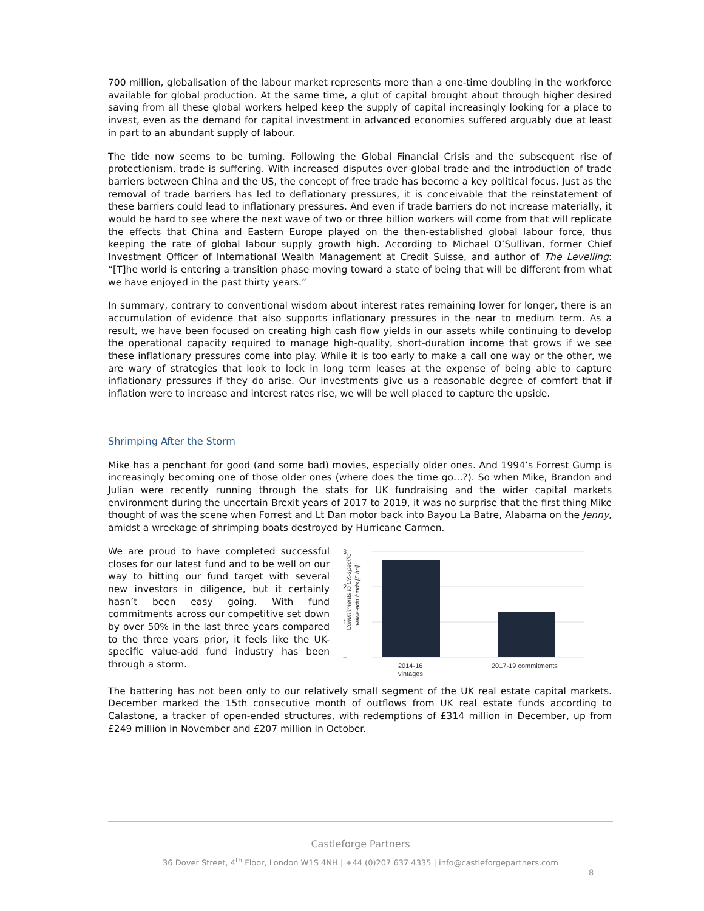700 million, globalisation of the labour market represents more than a one-time doubling in the workforce available for global production. At the same time, a glut of capital brought about through higher desired saving from all these global workers helped keep the supply of capital increasingly looking for a place to invest, even as the demand for capital investment in advanced economies suffered arguably due at least in part to an abundant supply of labour.
The tide now seems to be turning. Following the Global Financial Crisis and the subsequent rise of protectionism, trade is suffering. With increased disputes over global trade and the introduction of trade barriers between China and the US, the concept of free trade has become a key political focus. Just as the removal of trade barriers has led to deflationary pressures, it is conceivable that the reinstatement of these barriers could lead to inflationary pressures. And even if trade barriers do not increase materially, it would be hard to see where the next wave of two or three billion workers will come from that will replicate the effects that China and Eastern Europe played on the then-established global labour force, thus keeping the rate of global labour supply growth high. According to Michael O’Sullivan, former Chief Investment Officer of International Wealth Management at Credit Suisse, and author of The Levelling: “[T]he world is entering a transition phase moving toward a state of being that will be different from what we have enjoyed in the past thirty years.”
In summary, contrary to conventional wisdom about interest rates remaining lower for longer, there is an accumulation of evidence that also supports inflationary pressures in the near to medium term. As a result, we have been focused on creating high cash flow yields in our assets while continuing to develop the operational capacity required to manage high-quality, short-duration income that grows if we see these inflationary pressures come into play. While it is too early to make a call one way or the other, we are wary of strategies that look to lock in long term leases at the expense of being able to capture inflationary pressures if they do arise. Our investments give us a reasonable degree of comfort that if inflation were to increase and interest rates rise, we will be well placed to capture the upside.
Shrimping After the Storm
Mike has a penchant for good (and some bad) movies, especially older ones. And 1994’s Forrest Gump is increasingly becoming one of those older ones (where does the time go…?). So when Mike, Brandon and Julian were recently running through the stats for UK fundraising and the wider capital markets environment during the uncertain Brexit years of 2017 to 2019, it was no surprise that the first thing Mike thought of was the scene when Forrest and Lt Dan motor back into Bayou La Batre, Alabama on the Jenny, amidst a wreckage of shrimping boats destroyed by Hurricane Carmen.
We are proud to have completed successful closes for our latest fund and to be well on our way to hitting our fund target with several new investors in diligence, but it certainly hasn’t been easy going. With fund commitments across our competitive set down by over 50% in the last three years compared to the three years prior, it feels like the UK-specific value-add fund industry has been through a storm.
Commitments to UK-specific
value-add funds [£ bn]
3
2
1
--
2014-16
vintages
2017-19 commitments
The battering has not been only to our relatively small segment of the UK real estate capital markets. December marked the 15th consecutive month of outflows from UK real estate funds according to Calastone, a tracker of open-ended structures, with redemptions of £314 million in December, up from £249 million in November and £207 million in October.
Castleforge Partners
36 Dover Street, 4<sup>th</sup> Floor, London W1S 4NH | +44 (0)207 637 4335 | info@castleforgepartners.com
8